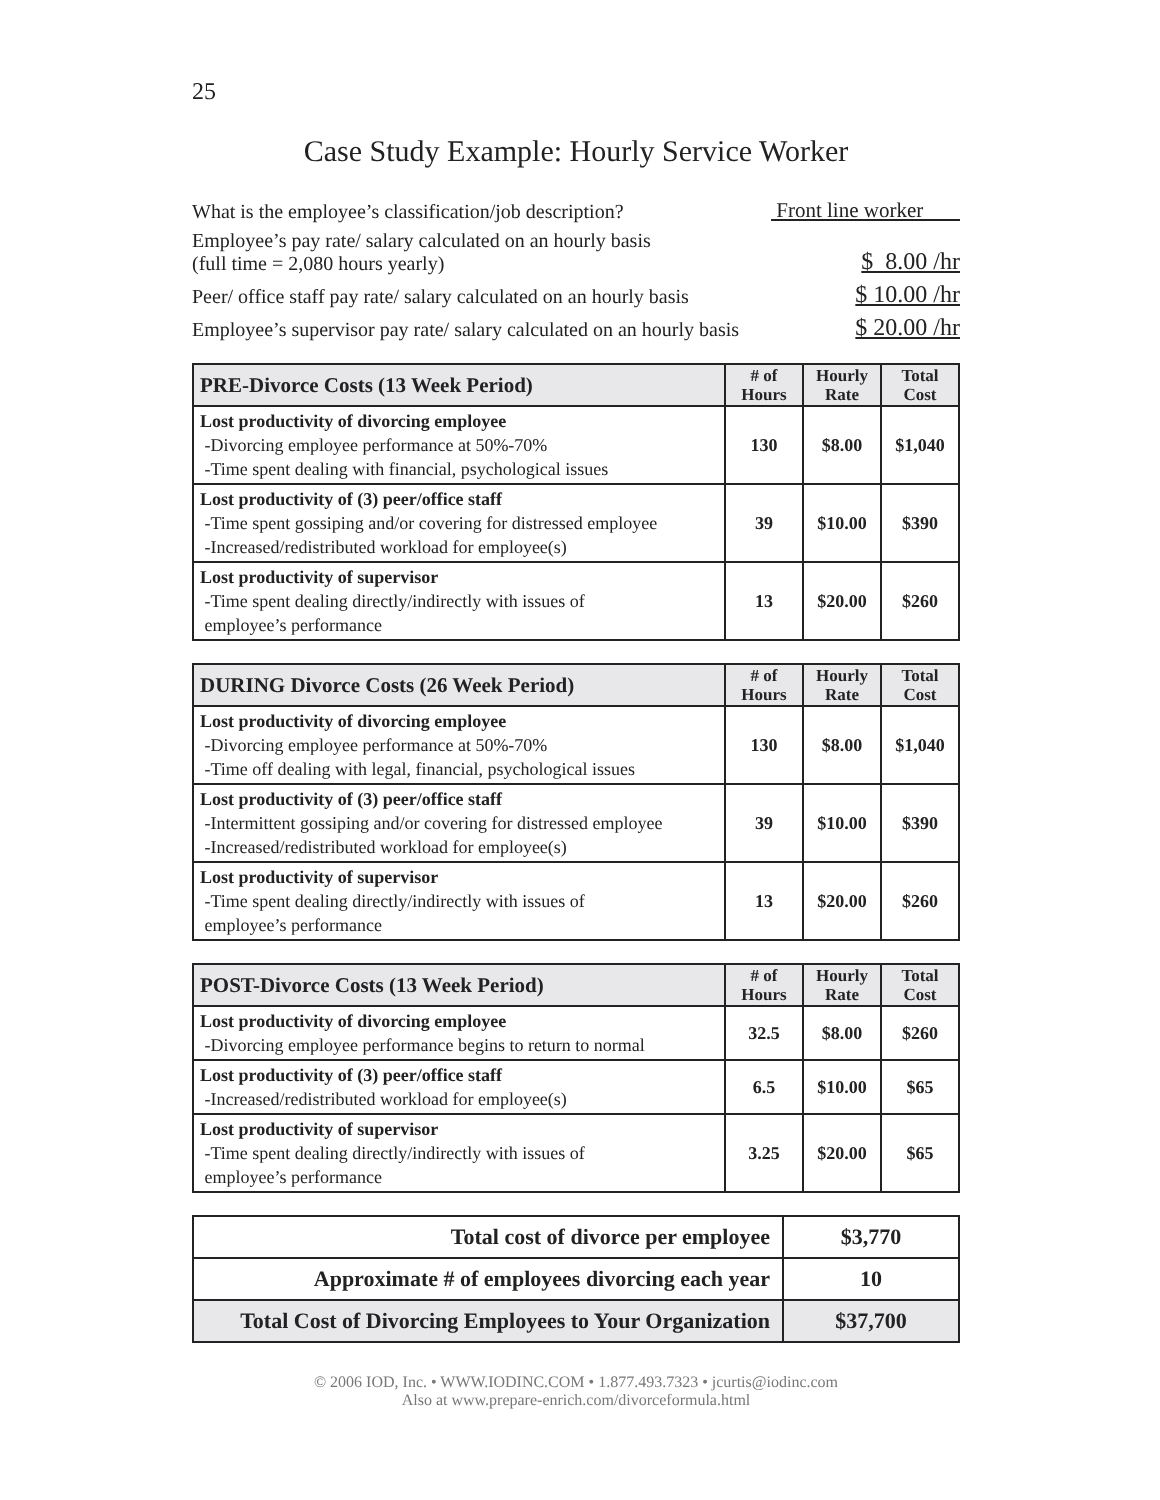25
Case Study Example: Hourly Service Worker
What is the employee’s classification/job description? Front line worker
Employee’s pay rate/ salary calculated on an hourly basis
(full time = 2,080 hours yearly) $ 8.00 /hr
Peer/ office staff pay rate/ salary calculated on an hourly basis $ 10.00 /hr
Employee’s supervisor pay rate/ salary calculated on an hourly basis $ 20.00 /hr
| PRE-Divorce Costs (13 Week Period) | # of Hours | Hourly Rate | Total Cost |
| --- | --- | --- | --- |
| Lost productivity of divorcing employee -Divorcing employee performance at 50%-70% -Time spent dealing with financial, psychological issues | 130 | $8.00 | $1,040 |
| Lost productivity of (3) peer/office staff -Time spent gossiping and/or covering for distressed employee -Increased/redistributed workload for employee(s) | 39 | $10.00 | $390 |
| Lost productivity of supervisor -Time spent dealing directly/indirectly with issues of employee’s performance | 13 | $20.00 | $260 |
| DURING Divorce Costs (26 Week Period) | # of Hours | Hourly Rate | Total Cost |
| --- | --- | --- | --- |
| Lost productivity of divorcing employee -Divorcing employee performance at 50%-70% -Time off dealing with legal, financial, psychological issues | 130 | $8.00 | $1,040 |
| Lost productivity of (3) peer/office staff -Intermittent gossiping and/or covering for distressed employee -Increased/redistributed workload for employee(s) | 39 | $10.00 | $390 |
| Lost productivity of supervisor -Time spent dealing directly/indirectly with issues of employee’s performance | 13 | $20.00 | $260 |
| POST-Divorce Costs (13 Week Period) | # of Hours | Hourly Rate | Total Cost |
| --- | --- | --- | --- |
| Lost productivity of divorcing employee -Divorcing employee performance begins to return to normal | 32.5 | $8.00 | $260 |
| Lost productivity of (3) peer/office staff -Increased/redistributed workload for employee(s) | 6.5 | $10.00 | $65 |
| Lost productivity of supervisor -Time spent dealing directly/indirectly with issues of employee’s performance | 3.25 | $20.00 | $65 |
| Total cost of divorce per employee | $3,770 |
| Approximate # of employees divorcing each year | 10 |
| Total Cost of Divorcing Employees to Your Organization | $37,700 |
© 2006 IOD, Inc. • WWW.IODINC.COM • 1.877.493.7323 • jcurtis@iodinc.com
Also at www.prepare-enrich.com/divorceformula.html